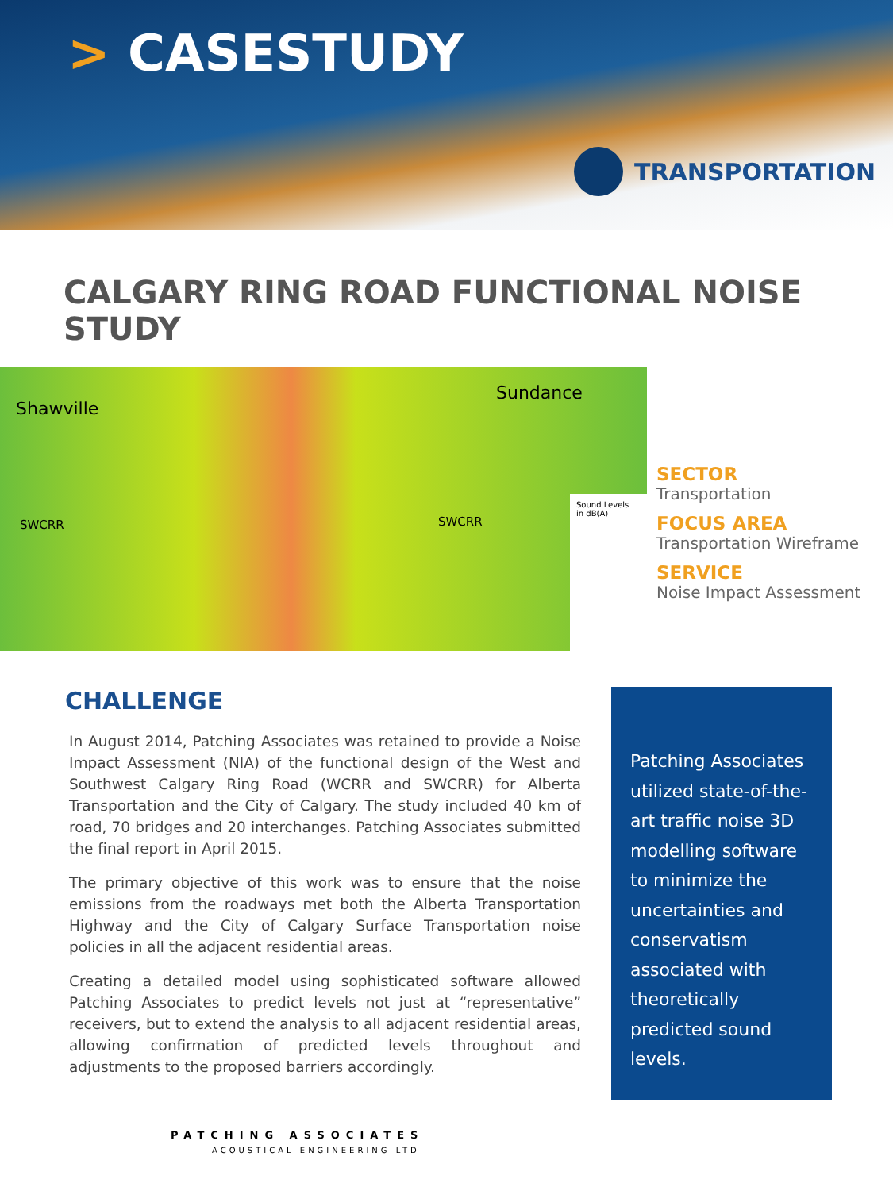> CASESTUDY
TRANSPORTATION
CALGARY RING ROAD FUNCTIONAL NOISE STUDY
Shawville
Sundance
SWCRR SWCRR
Sound Levels
in dB(A)
SECTOR
Transportation
FOCUS AREA
Transportation Wireframe
SERVICE
Noise Impact Assessment
CHALLENGE
In August 2014, Patching Associates was retained to provide a Noise Impact Assessment (NIA) of the functional design of the West and Southwest Calgary Ring Road (WCRR and SWCRR) for Alberta Transportation and the City of Calgary. The study included 40 km of road, 70 bridges and 20 interchanges. Patching Associates submitted the final report in April 2015.
The primary objective of this work was to ensure that the noise emissions from the roadways met both the Alberta Transportation Highway and the City of Calgary Surface Transportation noise policies in all the adjacent residential areas.
Creating a detailed model using sophisticated software allowed Patching Associates to predict levels not just at “representative” receivers, but to extend the analysis to all adjacent residential areas, allowing confirmation of predicted levels throughout and adjustments to the proposed barriers accordingly.
Patching Associates utilized state-of-the-art traffic noise 3D modelling software to minimize the uncertainties and conservatism associated with theoretically predicted sound levels.
PATCHING ASSOCIATES
ACOUSTICAL ENGINEERING LTD